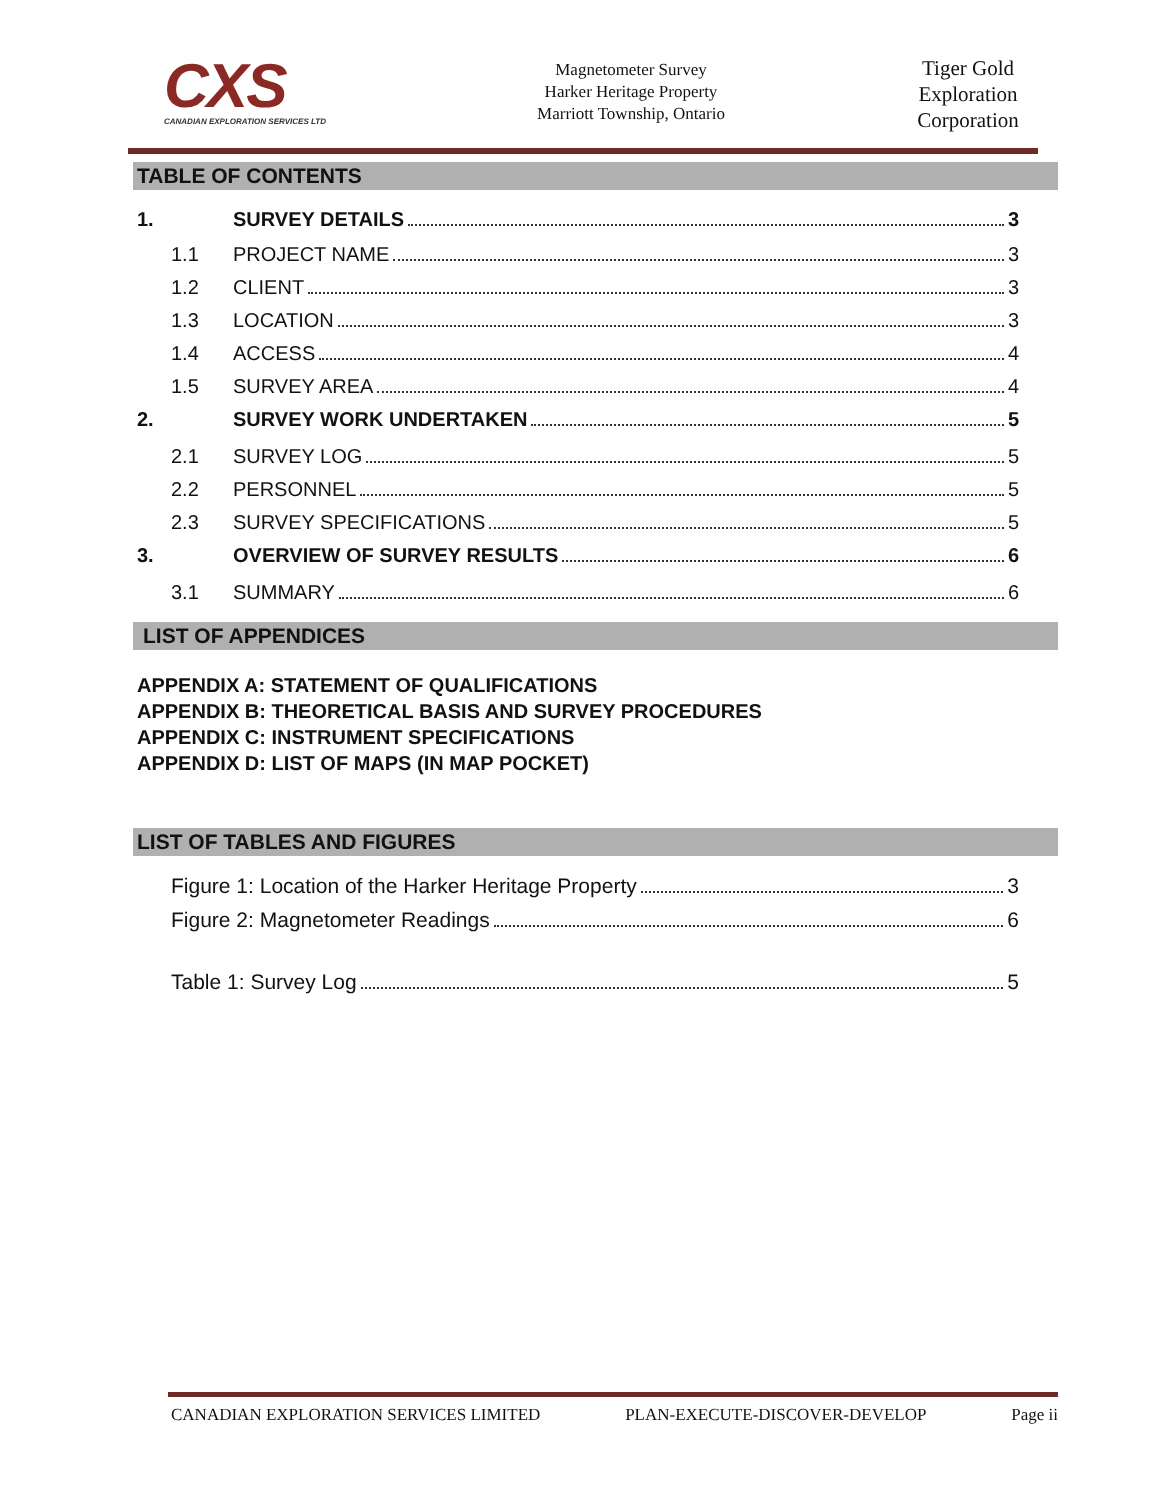CXS
CANADIAN EXPLORATION SERVICES LTD
Magnetometer Survey
Harker Heritage Property
Marriott Township, Ontario
Tiger Gold Exploration Corporation
TABLE OF CONTENTS
1. SURVEY DETAILS 3
1.1 PROJECT NAME 3
1.2 CLIENT 3
1.3 LOCATION 3
1.4 ACCESS 4
1.5 SURVEY AREA 4
2. SURVEY WORK UNDERTAKEN 5
2.1 SURVEY LOG 5
2.2 PERSONNEL 5
2.3 SURVEY SPECIFICATIONS 5
3. OVERVIEW OF SURVEY RESULTS 6
3.1 SUMMARY 6
LIST OF APPENDICES
APPENDIX A: STATEMENT OF QUALIFICATIONS
APPENDIX B: THEORETICAL BASIS AND SURVEY PROCEDURES
APPENDIX C: INSTRUMENT SPECIFICATIONS
APPENDIX D: LIST OF MAPS (IN MAP POCKET)
LIST OF TABLES AND FIGURES
Figure 1: Location of the Harker Heritage Property 3
Figure 2: Magnetometer Readings 6
Table 1: Survey Log 5
CANADIAN EXPLORATION SERVICES LIMITED PLAN-EXECUTE-DISCOVER-DEVELOP Page ii